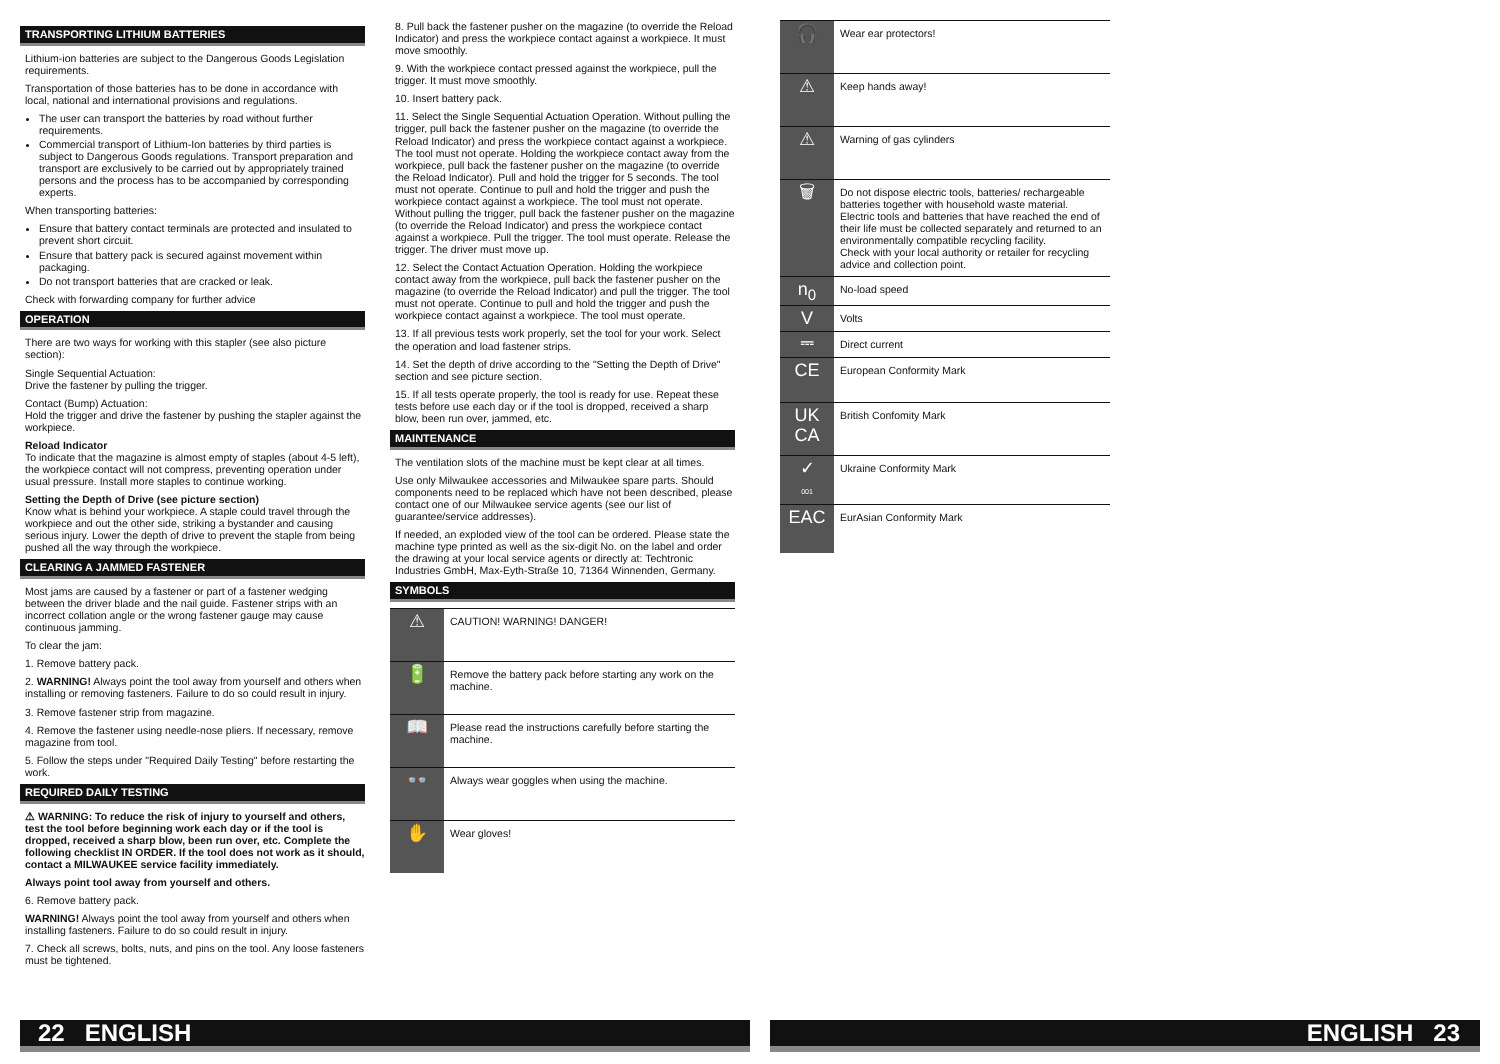TRANSPORTING LITHIUM BATTERIES
Lithium-ion batteries are subject to the Dangerous Goods Legislation requirements.
Transportation of those batteries has to be done in accordance with local, national and international provisions and regulations.
The user can transport the batteries by road without further requirements.
Commercial transport of Lithium-Ion batteries by third parties is subject to Dangerous Goods regulations. Transport preparation and transport are exclusively to be carried out by appropriately trained persons and the process has to be accompanied by corresponding experts.
When transporting batteries:
Ensure that battery contact terminals are protected and insulated to prevent short circuit.
Ensure that battery pack is secured against movement within packaging.
Do not transport batteries that are cracked or leak.
Check with forwarding company for further advice
OPERATION
There are two ways for working with this stapler (see also picture section):
Single Sequential Actuation:
Drive the fastener by pulling the trigger.
Contact (Bump) Actuation:
Hold the trigger and drive the fastener by pushing the stapler against the workpiece.
Reload Indicator
To indicate that the magazine is almost empty of staples (about 4-5 left), the workpiece contact will not compress, preventing operation under usual pressure. Install more staples to continue working.
Setting the Depth of Drive (see picture section)
Know what is behind your workpiece. A staple could travel through the workpiece and out the other side, striking a bystander and causing serious injury. Lower the depth of drive to prevent the staple from being pushed all the way through the workpiece.
CLEARING A JAMMED FASTENER
Most jams are caused by a fastener or part of a fastener wedging between the driver blade and the nail guide. Fastener strips with an incorrect collation angle or the wrong fastener gauge may cause continuous jamming.
To clear the jam:
1. Remove battery pack.
2. WARNING! Always point the tool away from yourself and others when installing or removing fasteners. Failure to do so could result in injury.
3. Remove fastener strip from magazine.
4. Remove the fastener using needle-nose pliers. If necessary, remove magazine from tool.
5. Follow the steps under "Required Daily Testing" before restarting the work.
REQUIRED DAILY TESTING
⚠ WARNING: To reduce the risk of injury to yourself and others, test the tool before beginning work each day or if the tool is dropped, received a sharp blow, been run over, etc. Complete the following checklist IN ORDER. If the tool does not work as it should, contact a MILWAUKEE service facility immediately.
Always point tool away from yourself and others.
6. Remove battery pack.
WARNING! Always point the tool away from yourself and others when installing fasteners. Failure to do so could result in injury.
7. Check all screws, bolts, nuts, and pins on the tool. Any loose fasteners must be tightened.
8. Pull back the fastener pusher on the magazine (to override the Reload Indicator) and press the workpiece contact against a workpiece. It must move smoothly.
9. With the workpiece contact pressed against the workpiece, pull the trigger. It must move smoothly.
10. Insert battery pack.
11. Select the Single Sequential Actuation Operation. Without pulling the trigger, pull back the fastener pusher on the magazine (to override the Reload Indicator) and press the workpiece contact against a workpiece. The tool must not operate. Holding the workpiece contact away from the workpiece, pull back the fastener pusher on the magazine (to override the Reload Indicator). Pull and hold the trigger for 5 seconds. The tool must not operate. Continue to pull and hold the trigger and push the workpiece contact against a workpiece. The tool must not operate. Without pulling the trigger, pull back the fastener pusher on the magazine (to override the Reload Indicator) and press the workpiece contact against a workpiece. Pull the trigger. The tool must operate. Release the trigger. The driver must move up.
12. Select the Contact Actuation Operation. Holding the workpiece contact away from the workpiece, pull back the fastener pusher on the magazine (to override the Reload Indicator) and pull the trigger. The tool must not operate. Continue to pull and hold the trigger and push the workpiece contact against a workpiece. The tool must operate.
13. If all previous tests work properly, set the tool for your work. Select the operation and load fastener strips.
14. Set the depth of drive according to the "Setting the Depth of Drive" section and see picture section.
15. If all tests operate properly, the tool is ready for use. Repeat these tests before use each day or if the tool is dropped, received a sharp blow, been run over, jammed, etc.
MAINTENANCE
The ventilation slots of the machine must be kept clear at all times.
Use only Milwaukee accessories and Milwaukee spare parts. Should components need to be replaced which have not been described, please contact one of our Milwaukee service agents (see our list of guarantee/service addresses).
If needed, an exploded view of the tool can be ordered. Please state the machine type printed as well as the six-digit No. on the label and order the drawing at your local service agents or directly at: Techtronic Industries GmbH, Max-Eyth-Straße 10, 71364 Winnenden, Germany.
SYMBOLS
| ⚠ | CAUTION! WARNING! DANGER! |
| 🔋 | Remove the battery pack before starting any work on the machine. |
| 📖 | Please read the instructions carefully before starting the machine. |
| 👓 | Always wear goggles when using the machine. |
| ✋ | Wear gloves! |
| 🎧 | Wear ear protectors! |
| ⚠ | Keep hands away! |
| ⚠ | Warning of gas cylinders |
| 🗑 | Do not dispose electric tools, batteries/ rechargeable batteries together with household waste material. Electric tools and batteries that have reached the end of their life must be collected separately and returned to an environmentally compatible recycling facility. Check with your local authority or retailer for recycling advice and collection point. |
| n<sub>0</sub> | No-load speed |
| V | Volts |
| ⎓ | Direct current |
| CE | European Conformity Mark |
| UK CA | British Confomity Mark |
| ✓ 001 | Ukraine Conformity Mark |
| EAC | EurAsian Conformity Mark |
22 ENGLISH ENGLISH 23